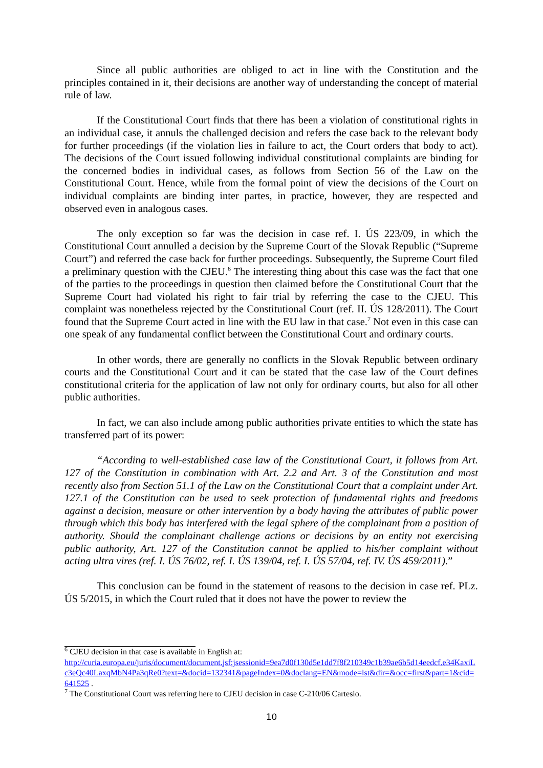Since all public authorities are obliged to act in line with the Constitution and the principles contained in it, their decisions are another way of understanding the concept of material rule of law.
If the Constitutional Court finds that there has been a violation of constitutional rights in an individual case, it annuls the challenged decision and refers the case back to the relevant body for further proceedings (if the violation lies in failure to act, the Court orders that body to act). The decisions of the Court issued following individual constitutional complaints are binding for the concerned bodies in individual cases, as follows from Section 56 of the Law on the Constitutional Court. Hence, while from the formal point of view the decisions of the Court on individual complaints are binding inter partes, in practice, however, they are respected and observed even in analogous cases.
The only exception so far was the decision in case ref. I. ÚS 223/09, in which the Constitutional Court annulled a decision by the Supreme Court of the Slovak Republic (“Supreme Court”) and referred the case back for further proceedings. Subsequently, the Supreme Court filed a preliminary question with the CJEU.<sup>6</sup> The interesting thing about this case was the fact that one of the parties to the proceedings in question then claimed before the Constitutional Court that the Supreme Court had violated his right to fair trial by referring the case to the CJEU. This complaint was nonetheless rejected by the Constitutional Court (ref. II. ÚS 128/2011). The Court found that the Supreme Court acted in line with the EU law in that case.<sup>7</sup> Not even in this case can one speak of any fundamental conflict between the Constitutional Court and ordinary courts.
In other words, there are generally no conflicts in the Slovak Republic between ordinary courts and the Constitutional Court and it can be stated that the case law of the Court defines constitutional criteria for the application of law not only for ordinary courts, but also for all other public authorities.
In fact, we can also include among public authorities private entities to which the state has transferred part of its power:
“According to well-established case law of the Constitutional Court, it follows from Art. 127 of the Constitution in combination with Art. 2.2 and Art. 3 of the Constitution and most recently also from Section 51.1 of the Law on the Constitutional Court that a complaint under Art. 127.1 of the Constitution can be used to seek protection of fundamental rights and freedoms against a decision, measure or other intervention by a body having the attributes of public power through which this body has interfered with the legal sphere of the complainant from a position of authority. Should the complainant challenge actions or decisions by an entity not exercising public authority, Art. 127 of the Constitution cannot be applied to his/her complaint without acting ultra vires (ref. I. ÚS 76/02, ref. I. ÚS 139/04, ref. I. ÚS 57/04, ref. IV. ÚS 459/2011).”
This conclusion can be found in the statement of reasons to the decision in case ref. PLz. ÚS 5/2015, in which the Court ruled that it does not have the power to review the
<sup>6</sup> CJEU decision in that case is available in English at:
http://curia.europa.eu/juris/document/document.jsf;jsessionid=9ea7d0f130d5e1dd7f8f210349c1b39ae6b5d14eedcf.e34KaxiLc3eQc40LaxqMbN4Pa3qRe0?text=&docid=132341&pageIndex=0&doclang=EN&mode=lst&dir=&occ=first&part=1&cid=641525 .
<sup>7</sup> The Constitutional Court was referring here to CJEU decision in case C-210/06 Cartesio.
10